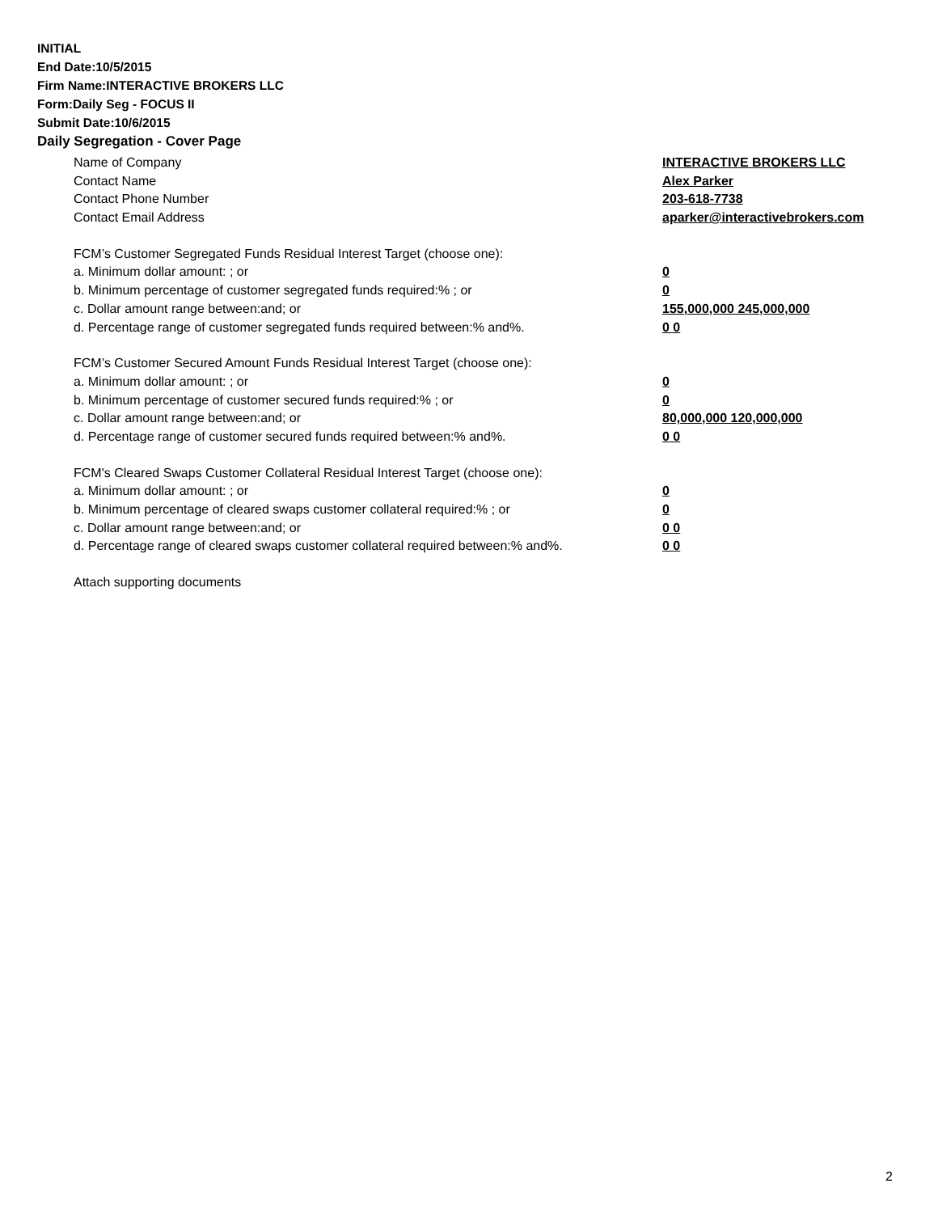INITIAL
End Date:10/5/2015
Firm Name:INTERACTIVE BROKERS LLC
Form:Daily Seg - FOCUS II
Submit Date:10/6/2015
Daily Segregation - Cover Page
Name of Company INTERACTIVE BROKERS LLC
Contact Name Alex Parker
Contact Phone Number 203-618-7738
Contact Email Address aparker@interactivebrokers.com
FCM’s Customer Segregated Funds Residual Interest Target (choose one):
a. Minimum dollar amount: ; or 0
b. Minimum percentage of customer segregated funds required:% ; or 0
c. Dollar amount range between:and; or 155,000,000 245,000,000
d. Percentage range of customer segregated funds required between:% and%. 0 0
FCM’s Customer Secured Amount Funds Residual Interest Target (choose one):
a. Minimum dollar amount: ; or 0
b. Minimum percentage of customer secured funds required:% ; or 0
c. Dollar amount range between:and; or 80,000,000 120,000,000
d. Percentage range of customer secured funds required between:% and%. 0 0
FCM's Cleared Swaps Customer Collateral Residual Interest Target (choose one):
a. Minimum dollar amount: ; or 0
b. Minimum percentage of cleared swaps customer collateral required:% ; or 0
c. Dollar amount range between:and; or 0 0
d. Percentage range of cleared swaps customer collateral required between:% and%.
0 0
Attach supporting documents
2